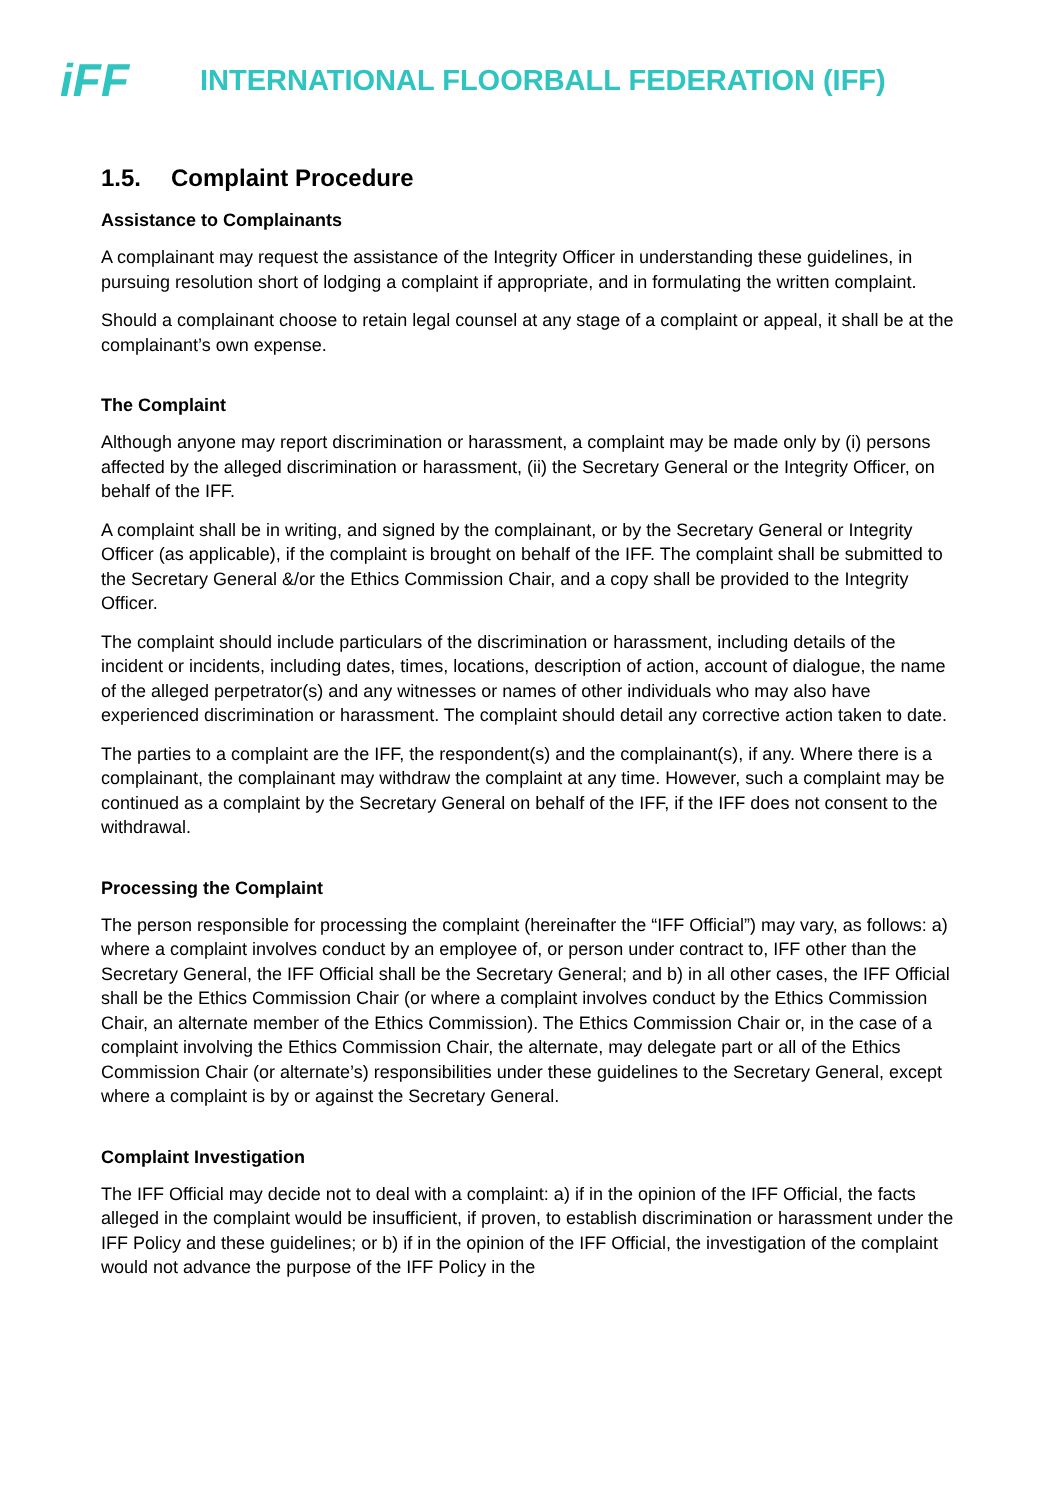iFF
INTERNATIONAL FLOORBALL FEDERATION (IFF)
1.5. Complaint Procedure
Assistance to Complainants
A complainant may request the assistance of the Integrity Officer in understanding these guidelines, in pursuing resolution short of lodging a complaint if appropriate, and in formulating the written complaint.
Should a complainant choose to retain legal counsel at any stage of a complaint or appeal, it shall be at the complainant’s own expense.
The Complaint
Although anyone may report discrimination or harassment, a complaint may be made only by (i) persons affected by the alleged discrimination or harassment, (ii) the Secretary General or the Integrity Officer, on behalf of the IFF.
A complaint shall be in writing, and signed by the complainant, or by the Secretary General or Integrity Officer (as applicable), if the complaint is brought on behalf of the IFF. The complaint shall be submitted to the Secretary General &/or the Ethics Commission Chair, and a copy shall be provided to the Integrity Officer.
The complaint should include particulars of the discrimination or harassment, including details of the incident or incidents, including dates, times, locations, description of action, account of dialogue, the name of the alleged perpetrator(s) and any witnesses or names of other individuals who may also have experienced discrimination or harassment. The complaint should detail any corrective action taken to date.
The parties to a complaint are the IFF, the respondent(s) and the complainant(s), if any. Where there is a complainant, the complainant may withdraw the complaint at any time. However, such a complaint may be continued as a complaint by the Secretary General on behalf of the IFF, if the IFF does not consent to the withdrawal.
Processing the Complaint
The person responsible for processing the complaint (hereinafter the “IFF Official”) may vary, as follows: a) where a complaint involves conduct by an employee of, or person under contract to, IFF other than the Secretary General, the IFF Official shall be the Secretary General; and b) in all other cases, the IFF Official shall be the Ethics Commission Chair (or where a complaint involves conduct by the Ethics Commission Chair, an alternate member of the Ethics Commission). The Ethics Commission Chair or, in the case of a complaint involving the Ethics Commission Chair, the alternate, may delegate part or all of the Ethics Commission Chair (or alternate’s) responsibilities under these guidelines to the Secretary General, except where a complaint is by or against the Secretary General.
Complaint Investigation
The IFF Official may decide not to deal with a complaint: a) if in the opinion of the IFF Official, the facts alleged in the complaint would be insufficient, if proven, to establish discrimination or harassment under the IFF Policy and these guidelines; or b) if in the opinion of the IFF Official, the investigation of the complaint would not advance the purpose of the IFF Policy in the